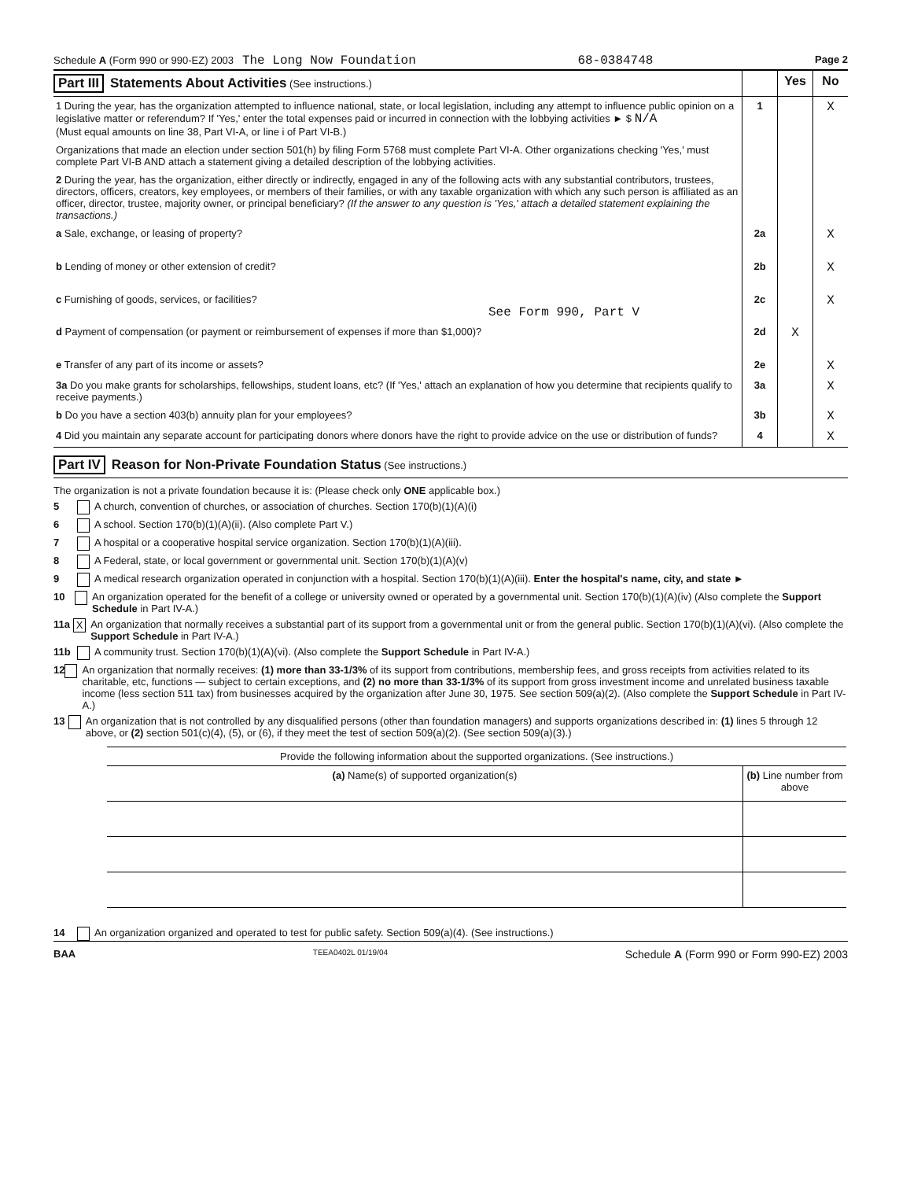Schedule A (Form 990 or 990-EZ) 2003 The Long Now Foundation 68-0384748 Page 2
| Part III Statements About Activities (See instructions.) | | Yes | No |
| 1 During the year, has the organization attempted to influence national, state, or local legislation, including any attempt to influence public opinion on a legislative matter or referendum? If 'Yes,' enter the total expenses paid or incurred in connection with the lobbying activities ► $ N/A (Must equal amounts on line 38, Part VI-A, or line i of Part VI-B.) | 1 | | X |
| Organizations that made an election under section 501(h) by filing Form 5768 must complete Part VI-A. Other organizations checking 'Yes,' must complete Part VI-B AND attach a statement giving a detailed description of the lobbying activities. | | | |
| 2 During the year, has the organization, either directly or indirectly, engaged in any of the following acts with any substantial contributors, trustees, directors, officers, creators, key employees, or members of their families, or with any taxable organization with which any such person is affiliated as an officer, director, trustee, majority owner, or principal beneficiary? (If the answer to any question is 'Yes,' attach a detailed statement explaining the transactions.) | | | |
| a Sale, exchange, or leasing of property? | 2a | | X |
| b Lending of money or other extension of credit? | 2b | | X |
| c Furnishing of goods, services, or facilities? See Form 990, Part V | 2c | | X |
| d Payment of compensation (or payment or reimbursement of expenses if more than $1,000)? | 2d | X | |
| e Transfer of any part of its income or assets? | 2e | | X |
| 3a Do you make grants for scholarships, fellowships, student loans, etc? (If 'Yes,' attach an explanation of how you determine that recipients qualify to receive payments.) | 3a | | X |
| b Do you have a section 403(b) annuity plan for your employees? | 3b | | X |
| 4 Did you maintain any separate account for participating donors where donors have the right to provide advice on the use or distribution of funds? | 4 | | X |
Part IV Reason for Non-Private Foundation Status (See instructions.)
The organization is not a private foundation because it is: (Please check only ONE applicable box.)
5 A church, convention of churches, or association of churches. Section 170(b)(1)(A)(i)
6 A school. Section 170(b)(1)(A)(ii). (Also complete Part V.)
7 A hospital or a cooperative hospital service organization. Section 170(b)(1)(A)(iii).
8 A Federal, state, or local government or governmental unit. Section 170(b)(1)(A)(v)
9 A medical research organization operated in conjunction with a hospital. Section 170(b)(1)(A)(iii). Enter the hospital's name, city, and state ►
10 An organization operated for the benefit of a college or university owned or operated by a governmental unit. Section 170(b)(1)(A)(iv) (Also complete the Support Schedule in Part IV-A.)
11a X An organization that normally receives a substantial part of its support from a governmental unit or from the general public. Section 170(b)(1)(A)(vi). (Also complete the Support Schedule in Part IV-A.)
11b A community trust. Section 170(b)(1)(A)(vi). (Also complete the Support Schedule in Part IV-A.)
12 An organization that normally receives: (1) more than 33-1/3% of its support from contributions, membership fees, and gross receipts from activities related to its charitable, etc, functions — subject to certain exceptions, and (2) no more than 33-1/3% of its support from gross investment income and unrelated business taxable income (less section 511 tax) from businesses acquired by the organization after June 30, 1975. See section 509(a)(2). (Also complete the Support Schedule in Part IV-A.)
13 An organization that is not controlled by any disqualified persons (other than foundation managers) and supports organizations described in: (1) lines 5 through 12 above, or (2) section 501(c)(4), (5), or (6), if they meet the test of section 509(a)(2). (See section 509(a)(3).)
| Provide the following information about the supported organizations. (See instructions.) | |
| (a) Name(s) of supported organization(s) | (b) Line number from above |
14 An organization organized and operated to test for public safety. Section 509(a)(4). (See instructions.)
BAA TEEA0402L 01/19/04 Schedule A (Form 990 or Form 990-EZ) 2003